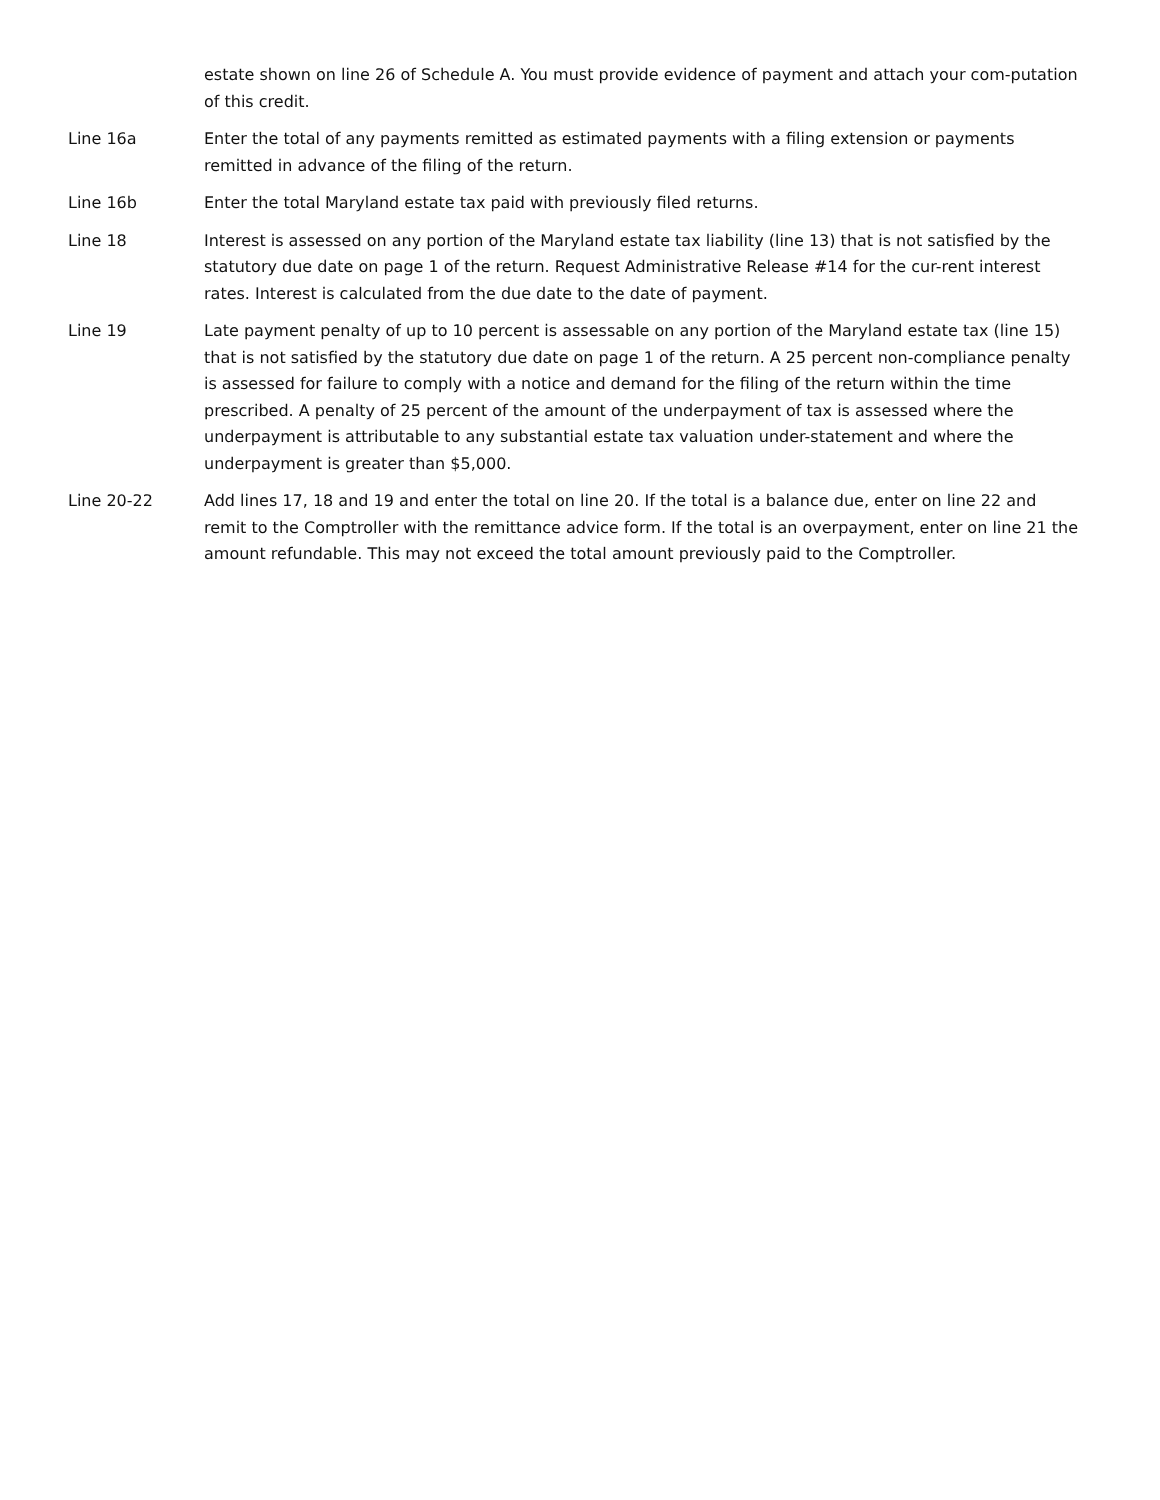estate shown on line 26 of Schedule A. You must provide evidence of payment and attach your com-putation of this credit.
Line 16a Enter the total of any payments remitted as estimated payments with a filing extension or payments remitted in advance of the filing of the return.
Line 16b Enter the total Maryland estate tax paid with previously filed returns.
Line 18 Interest is assessed on any portion of the Maryland estate tax liability (line 13) that is not satisfied by the statutory due date on page 1 of the return. Request Administrative Release #14 for the cur-rent interest rates. Interest is calculated from the due date to the date of payment.
Line 19 Late payment penalty of up to 10 percent is assessable on any portion of the Maryland estate tax (line 15) that is not satisfied by the statutory due date on page 1 of the return. A 25 percent non-compliance penalty is assessed for failure to comply with a notice and demand for the filing of the return within the time prescribed. A penalty of 25 percent of the amount of the underpayment of tax is assessed where the underpayment is attributable to any substantial estate tax valuation under-statement and where the underpayment is greater than $5,000.
Line 20-22 Add lines 17, 18 and 19 and enter the total on line 20. If the total is a balance due, enter on line 22 and remit to the Comptroller with the remittance advice form. If the total is an overpayment, enter on line 21 the amount refundable. This may not exceed the total amount previously paid to the Comptroller.